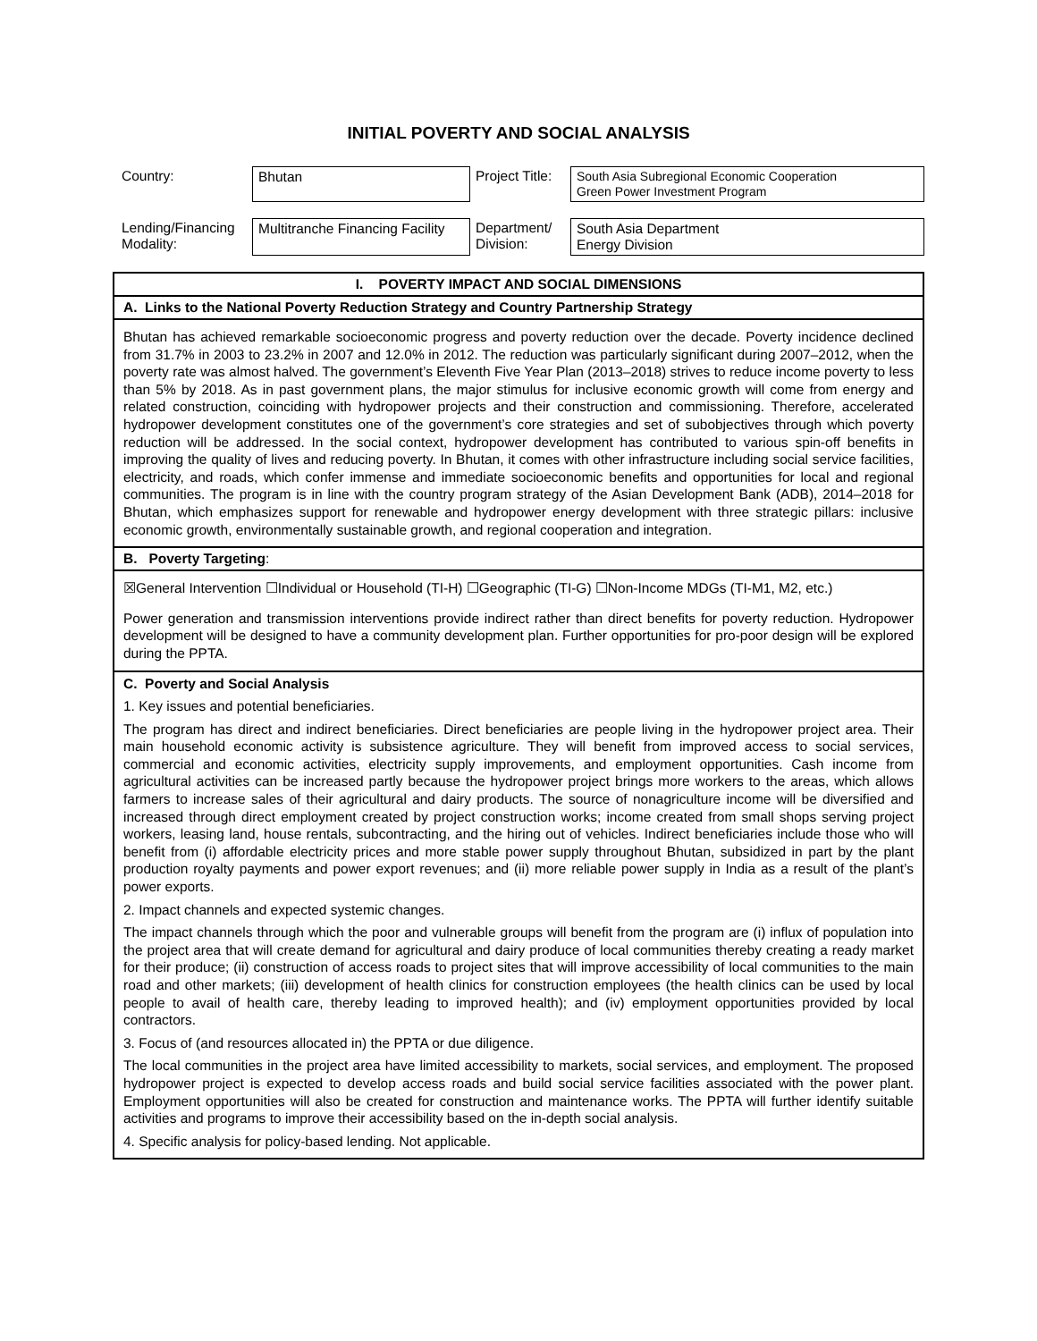INITIAL POVERTY AND SOCIAL ANALYSIS
| Country: | Bhutan | Project Title: | South Asia Subregional Economic Cooperation Green Power Investment Program |
| Lending/Financing Modality: | Multitranche Financing Facility | Department/ Division: | South Asia Department Energy Division |
| I. POVERTY IMPACT AND SOCIAL DIMENSIONS |
| A. Links to the National Poverty Reduction Strategy and Country Partnership Strategy |
| Bhutan has achieved remarkable socioeconomic progress and poverty reduction over the decade. Poverty incidence declined from 31.7% in 2003 to 23.2% in 2007 and 12.0% in 2012. The reduction was particularly significant during 2007–2012, when the poverty rate was almost halved. The government’s Eleventh Five Year Plan (2013–2018) strives to reduce income poverty to less than 5% by 2018. As in past government plans, the major stimulus for inclusive economic growth will come from energy and related construction, coinciding with hydropower projects and their construction and commissioning. Therefore, accelerated hydropower development constitutes one of the government’s core strategies and set of subobjectives through which poverty reduction will be addressed. In the social context, hydropower development has contributed to various spin-off benefits in improving the quality of lives and reducing poverty. In Bhutan, it comes with other infrastructure including social service facilities, electricity, and roads, which confer immense and immediate socioeconomic benefits and opportunities for local and regional communities. The program is in line with the country program strategy of the Asian Development Bank (ADB), 2014–2018 for Bhutan, which emphasizes support for renewable and hydropower energy development with three strategic pillars: inclusive economic growth, environmentally sustainable growth, and regional cooperation and integration. |
| B. Poverty Targeting : |
| ☒General Intervention ☐Individual or Household (TI-H) ☐Geographic (TI-G) ☐Non-Income MDGs (TI-M1, M2, etc.) Power generation and transmission interventions provide indirect rather than direct benefits for poverty reduction. Hydropower development will be designed to have a community development plan. Further opportunities for pro-poor design will be explored during the PPTA. |
| C. Poverty and Social Analysis 1. Key issues and potential beneficiaries. The program has direct and indirect beneficiaries. Direct beneficiaries are people living in the hydropower project area. Their main household economic activity is subsistence agriculture. They will benefit from improved access to social services, commercial and economic activities, electricity supply improvements, and employment opportunities. Cash income from agricultural activities can be increased partly because the hydropower project brings more workers to the areas, which allows farmers to increase sales of their agricultural and dairy products. The source of nonagriculture income will be diversified and increased through direct employment created by project construction works; income created from small shops serving project workers, leasing land, house rentals, subcontracting, and the hiring out of vehicles. Indirect beneficiaries include those who will benefit from (i) affordable electricity prices and more stable power supply throughout Bhutan, subsidized in part by the plant production royalty payments and power export revenues; and (ii) more reliable power supply in India as a result of the plant’s power exports. 2. Impact channels and expected systemic changes. The impact channels through which the poor and vulnerable groups will benefit from the program are (i) influx of population into the project area that will create demand for agricultural and dairy produce of local communities thereby creating a ready market for their produce; (ii) construction of access roads to project sites that will improve accessibility of local communities to the main road and other markets; (iii) development of health clinics for construction employees (the health clinics can be used by local people to avail of health care, thereby leading to improved health); and (iv) employment opportunities provided by local contractors. 3. Focus of (and resources allocated in) the PPTA or due diligence. The local communities in the project area have limited accessibility to markets, social services, and employment. The proposed hydropower project is expected to develop access roads and build social service facilities associated with the power plant. Employment opportunities will also be created for construction and maintenance works. The PPTA will further identify suitable activities and programs to improve their accessibility based on the in-depth social analysis. 4. Specific analysis for policy-based lending. Not applicable. |